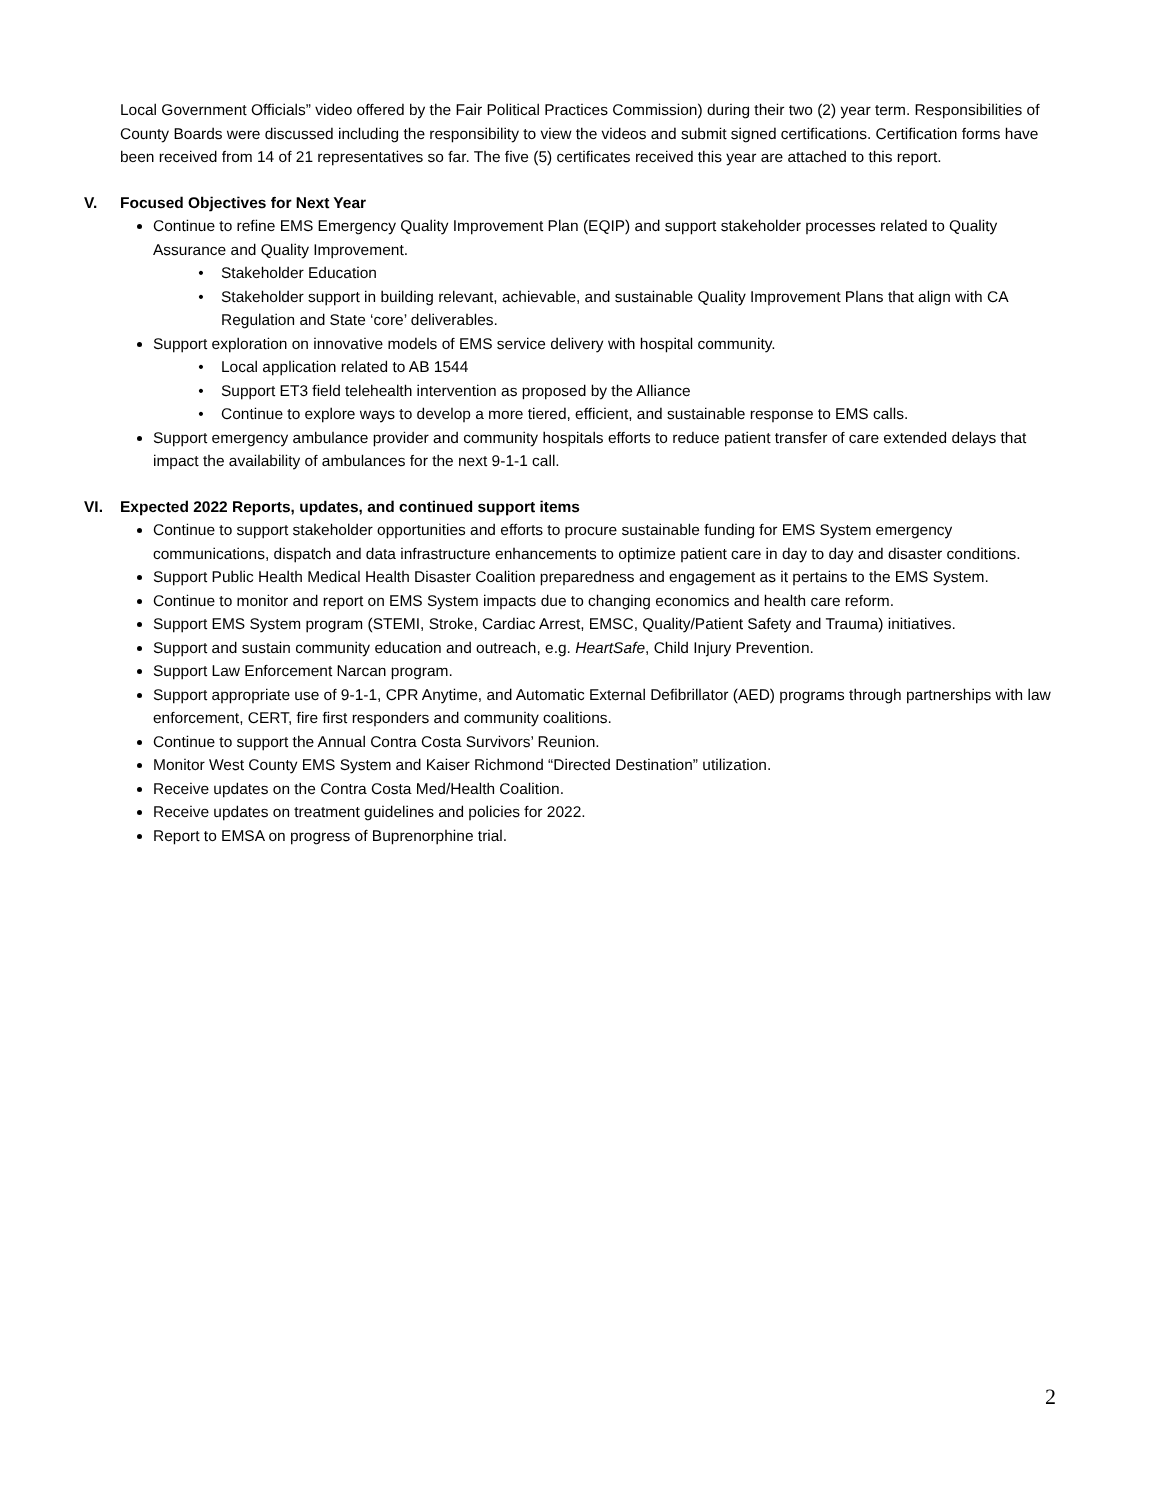Local Government Officials” video offered by the Fair Political Practices Commission) during their two (2) year term. Responsibilities of County Boards were discussed including the responsibility to view the videos and submit signed certifications. Certification forms have been received from 14 of 21 representatives so far. The five (5) certificates received this year are attached to this report.
V. Focused Objectives for Next Year
Continue to refine EMS Emergency Quality Improvement Plan (EQIP) and support stakeholder processes related to Quality Assurance and Quality Improvement.
Stakeholder Education
Stakeholder support in building relevant, achievable, and sustainable Quality Improvement Plans that align with CA Regulation and State ‘core’ deliverables.
Support exploration on innovative models of EMS service delivery with hospital community.
Local application related to AB 1544
Support ET3 field telehealth intervention as proposed by the Alliance
Continue to explore ways to develop a more tiered, efficient, and sustainable response to EMS calls.
Support emergency ambulance provider and community hospitals efforts to reduce patient transfer of care extended delays that impact the availability of ambulances for the next 9-1-1 call.
VI. Expected 2022 Reports, updates, and continued support items
Continue to support stakeholder opportunities and efforts to procure sustainable funding for EMS System emergency communications, dispatch and data infrastructure enhancements to optimize patient care in day to day and disaster conditions.
Support Public Health Medical Health Disaster Coalition preparedness and engagement as it pertains to the EMS System.
Continue to monitor and report on EMS System impacts due to changing economics and health care reform.
Support EMS System program (STEMI, Stroke, Cardiac Arrest, EMSC, Quality/Patient Safety and Trauma) initiatives.
Support and sustain community education and outreach, e.g. HeartSafe, Child Injury Prevention.
Support Law Enforcement Narcan program.
Support appropriate use of 9-1-1, CPR Anytime, and Automatic External Defibrillator (AED) programs through partnerships with law enforcement, CERT, fire first responders and community coalitions.
Continue to support the Annual Contra Costa Survivors’ Reunion.
Monitor West County EMS System and Kaiser Richmond “Directed Destination” utilization.
Receive updates on the Contra Costa Med/Health Coalition.
Receive updates on treatment guidelines and policies for 2022.
Report to EMSA on progress of Buprenorphine trial.
2